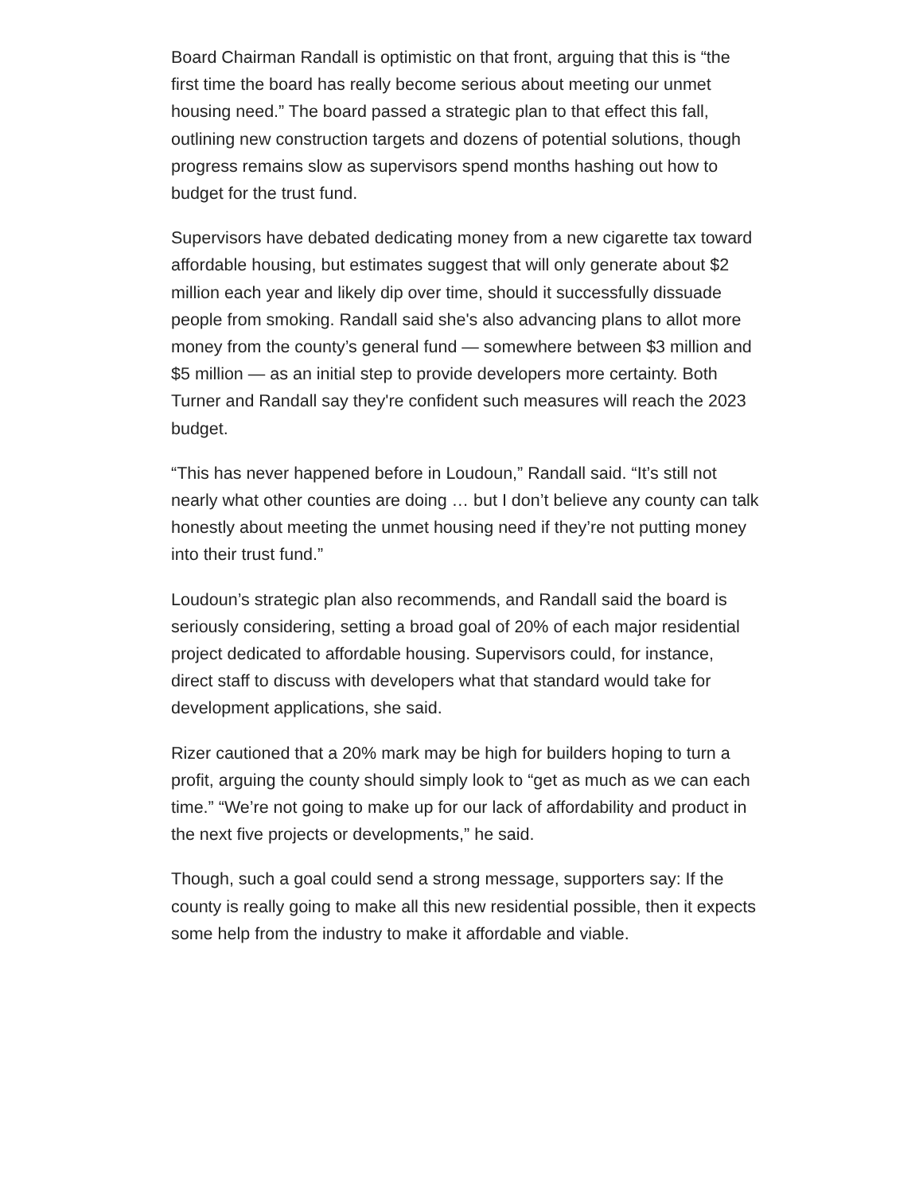Board Chairman Randall is optimistic on that front, arguing that this is “the first time the board has really become serious about meeting our unmet housing need.” The board passed a strategic plan to that effect this fall, outlining new construction targets and dozens of potential solutions, though progress remains slow as supervisors spend months hashing out how to budget for the trust fund.
Supervisors have debated dedicating money from a new cigarette tax toward affordable housing, but estimates suggest that will only generate about $2 million each year and likely dip over time, should it successfully dissuade people from smoking. Randall said she's also advancing plans to allot more money from the county’s general fund — somewhere between $3 million and $5 million — as an initial step to provide developers more certainty. Both Turner and Randall say they're confident such measures will reach the 2023 budget.
“This has never happened before in Loudoun,” Randall said. “It’s still not nearly what other counties are doing … but I don’t believe any county can talk honestly about meeting the unmet housing need if they’re not putting money into their trust fund.”
Loudoun’s strategic plan also recommends, and Randall said the board is seriously considering, setting a broad goal of 20% of each major residential project dedicated to affordable housing. Supervisors could, for instance, direct staff to discuss with developers what that standard would take for development applications, she said.
Rizer cautioned that a 20% mark may be high for builders hoping to turn a profit, arguing the county should simply look to “get as much as we can each time.” “We’re not going to make up for our lack of affordability and product in the next five projects or developments,” he said.
Though, such a goal could send a strong message, supporters say: If the county is really going to make all this new residential possible, then it expects some help from the industry to make it affordable and viable.